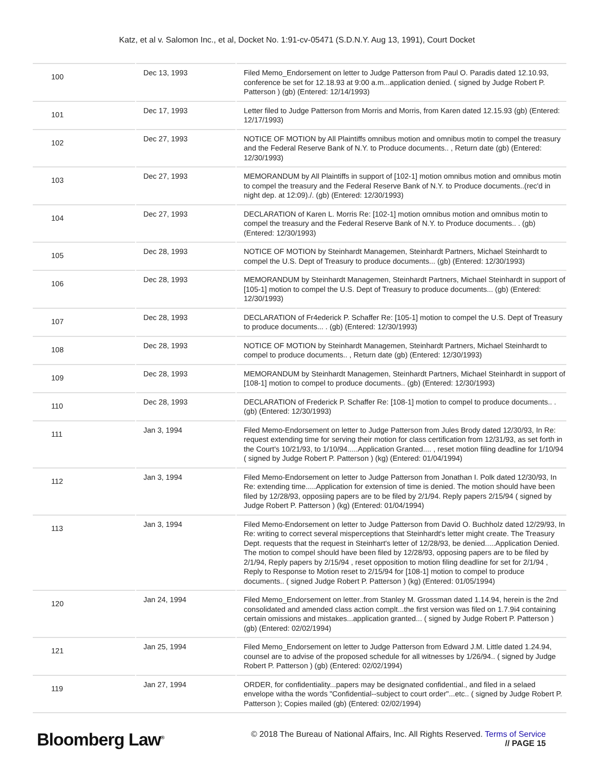Katz, et al v. Salomon Inc., et al, Docket No. 1:91-cv-05471 (S.D.N.Y. Aug 13, 1991), Court Docket
| 100 | Dec 13, 1993 | Filed Memo_Endorsement on letter to Judge Patterson from Paul O. Paradis dated 12.10.93, conference be set for 12.18.93 at 9:00 a.m...application denied. ( signed by Judge Robert P. Patterson ) (gb) (Entered: 12/14/1993) |
| 101 | Dec 17, 1993 | Letter filed to Judge Patterson from Morris and Morris, from Karen dated 12.15.93 (gb) (Entered: 12/17/1993) |
| 102 | Dec 27, 1993 | NOTICE OF MOTION by All Plaintiffs omnibus motion and omnibus motin to compel the treasury and the Federal Reserve Bank of N.Y. to Produce documents.. , Return date (gb) (Entered: 12/30/1993) |
| 103 | Dec 27, 1993 | MEMORANDUM by All Plaintiffs in support of [102-1] motion omnibus motion and omnibus motin to compel the treasury and the Federal Reserve Bank of N.Y. to Produce documents..(rec'd in night dep. at 12:09)./. (gb) (Entered: 12/30/1993) |
| 104 | Dec 27, 1993 | DECLARATION of Karen L. Morris Re: [102-1] motion omnibus motion and omnibus motin to compel the treasury and the Federal Reserve Bank of N.Y. to Produce documents.. . (gb) (Entered: 12/30/1993) |
| 105 | Dec 28, 1993 | NOTICE OF MOTION by Steinhardt Managemen, Steinhardt Partners, Michael Steinhardt to compel the U.S. Dept of Treasury to produce documents... (gb) (Entered: 12/30/1993) |
| 106 | Dec 28, 1993 | MEMORANDUM by Steinhardt Managemen, Steinhardt Partners, Michael Steinhardt in support of [105-1] motion to compel the U.S. Dept of Treasury to produce documents... (gb) (Entered: 12/30/1993) |
| 107 | Dec 28, 1993 | DECLARATION of Fr4ederick P. Schaffer Re: [105-1] motion to compel the U.S. Dept of Treasury to produce documents... . (gb) (Entered: 12/30/1993) |
| 108 | Dec 28, 1993 | NOTICE OF MOTION by Steinhardt Managemen, Steinhardt Partners, Michael Steinhardt to compel to produce documents.. , Return date (gb) (Entered: 12/30/1993) |
| 109 | Dec 28, 1993 | MEMORANDUM by Steinhardt Managemen, Steinhardt Partners, Michael Steinhardt in support of [108-1] motion to compel to produce documents.. (gb) (Entered: 12/30/1993) |
| 110 | Dec 28, 1993 | DECLARATION of Frederick P. Schaffer Re: [108-1] motion to compel to produce documents.. . (gb) (Entered: 12/30/1993) |
| 111 | Jan 3, 1994 | Filed Memo-Endorsement on letter to Judge Patterson from Jules Brody dated 12/30/93, In Re: request extending time for serving their motion for class certification from 12/31/93, as set forth in the Court's 10/21/93, to 1/10/94.....Application Granted.... , reset motion filing deadline for 1/10/94 ( signed by Judge Robert P. Patterson ) (kg) (Entered: 01/04/1994) |
| 112 | Jan 3, 1994 | Filed Memo-Endorsement on letter to Judge Patterson from Jonathan I. Polk dated 12/30/93, In Re: extending time.....Application for extension of time is denied. The motion should have been filed by 12/28/93, opposiing papers are to be filed by 2/1/94. Reply papers 2/15/94 ( signed by Judge Robert P. Patterson ) (kg) (Entered: 01/04/1994) |
| 113 | Jan 3, 1994 | Filed Memo-Endorsement on letter to Judge Patterson from David O. Buchholz dated 12/29/93, In Re: writing to correct several misperceptions that Steinhardt's letter might create. The Treasury Dept. requests that the request in Steinhart's letter of 12/28/93, be denied.....Application Denied. The motion to compel should have been filed by 12/28/93, opposing papers are to be filed by 2/1/94, Reply papers by 2/15/94 , reset opposition to motion filing deadline for set for 2/1/94 , Reply to Response to Motion reset to 2/15/94 for [108-1] motion to compel to produce documents.. ( signed Judge Robert P. Patterson ) (kg) (Entered: 01/05/1994) |
| 120 | Jan 24, 1994 | Filed Memo_Endorsement on letter..from Stanley M. Grossman dated 1.14.94, herein is the 2nd consolidated and amended class action complt...the first version was filed on 1.7.9i4 containing certain omissions and mistakes...application granted... ( signed by Judge Robert P. Patterson ) (gb) (Entered: 02/02/1994) |
| 121 | Jan 25, 1994 | Filed Memo_Endorsement on letter to Judge Patterson from Edward J.M. Little dated 1.24.94, counsel are to advise of the proposed schedule for all witnesses by 1/26/94.. ( signed by Judge Robert P. Patterson ) (gb) (Entered: 02/02/1994) |
| 119 | Jan 27, 1994 | ORDER, for confidentiality...papers may be designated confidential., and filed in a selaed envelope witha the words "Confidential--subject to court order"...etc.. ( signed by Judge Robert P. Patterson ); Copies mailed (gb) (Entered: 02/02/1994) |
Bloomberg Law<sup>®</sup>
© 2018 The Bureau of National Affairs, Inc. All Rights Reserved. Terms of Service
// PAGE 15